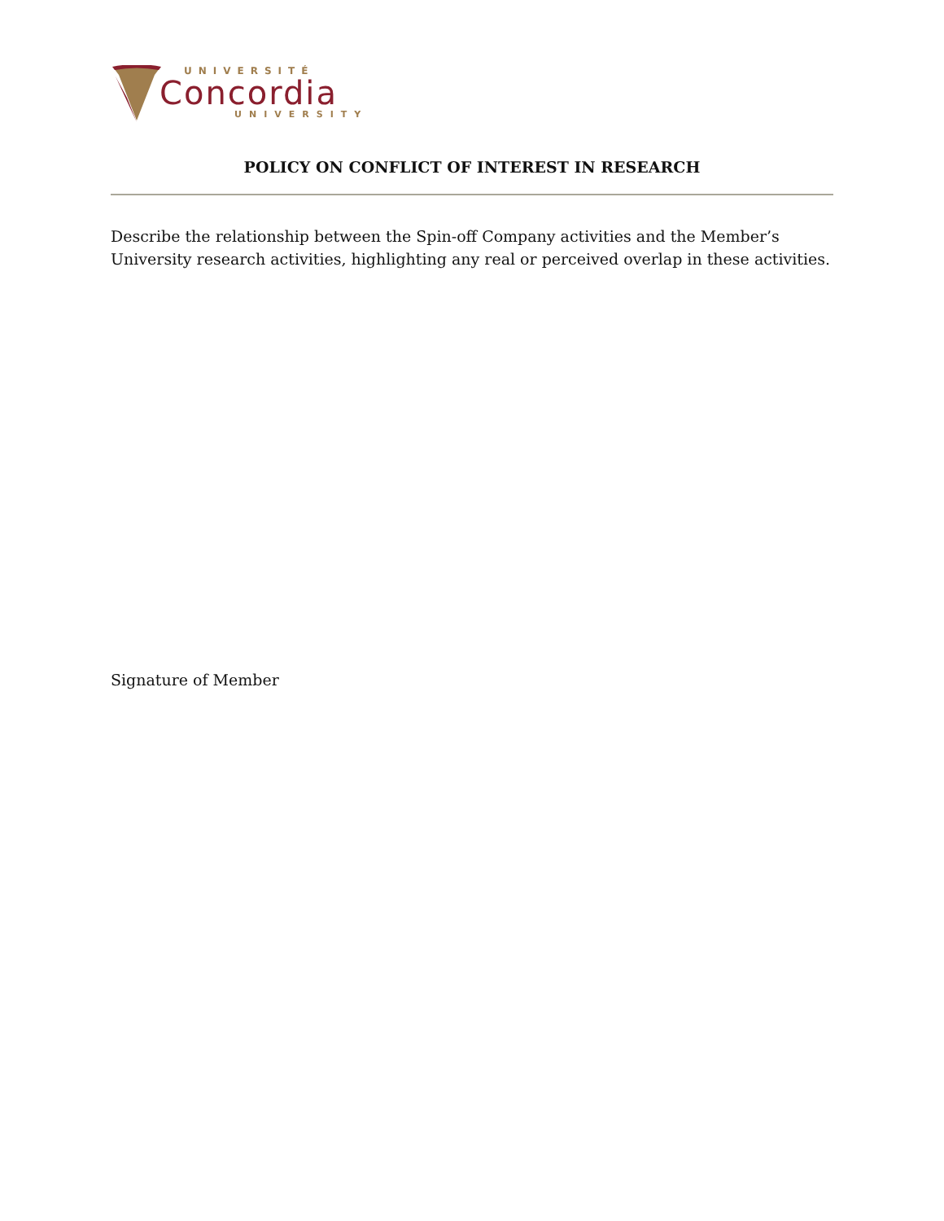UNIVERSITÉ
Concordia
UNIVERSITY
POLICY ON CONFLICT OF INTEREST IN RESEARCH
Describe the relationship between the Spin-off Company activities and the Member’s University research activities, highlighting any real or perceived overlap in these activities.
Signature of Member